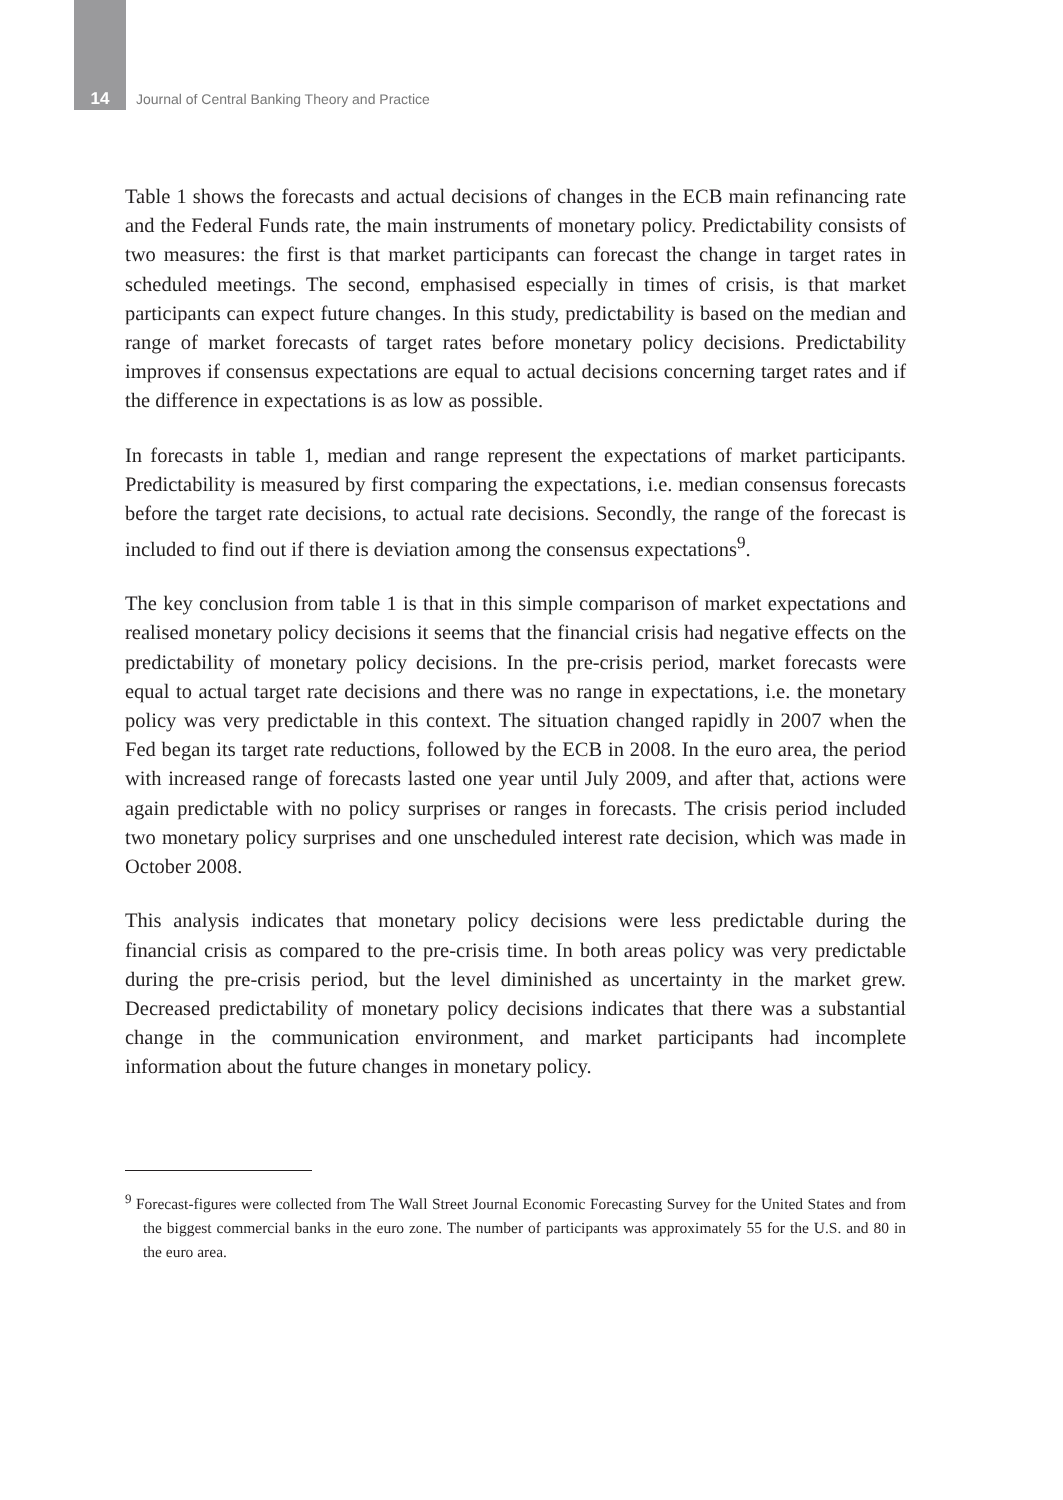14 Journal of Central Banking Theory and Practice
Table 1 shows the forecasts and actual decisions of changes in the ECB main refinancing rate and the Federal Funds rate, the main instruments of monetary policy. Predictability consists of two measures: the first is that market participants can forecast the change in target rates in scheduled meetings. The second, emphasised especially in times of crisis, is that market participants can expect future changes. In this study, predictability is based on the median and range of market forecasts of target rates before monetary policy decisions. Predictability improves if consensus expectations are equal to actual decisions concerning target rates and if the difference in expectations is as low as possible.
In forecasts in table 1, median and range represent the expectations of market participants. Predictability is measured by first comparing the expectations, i.e. median consensus forecasts before the target rate decisions, to actual rate decisions. Secondly, the range of the forecast is included to find out if there is deviation among the consensus expectations<sup>9</sup>.
The key conclusion from table 1 is that in this simple comparison of market expectations and realised monetary policy decisions it seems that the financial crisis had negative effects on the predictability of monetary policy decisions. In the pre-crisis period, market forecasts were equal to actual target rate decisions and there was no range in expectations, i.e. the monetary policy was very predictable in this context. The situation changed rapidly in 2007 when the Fed began its target rate reductions, followed by the ECB in 2008. In the euro area, the period with increased range of forecasts lasted one year until July 2009, and after that, actions were again predictable with no policy surprises or ranges in forecasts. The crisis period included two monetary policy surprises and one unscheduled interest rate decision, which was made in October 2008.
This analysis indicates that monetary policy decisions were less predictable during the financial crisis as compared to the pre-crisis time. In both areas policy was very predictable during the pre-crisis period, but the level diminished as uncertainty in the market grew. Decreased predictability of monetary policy decisions indicates that there was a substantial change in the communication environment, and market participants had incomplete information about the future changes in monetary policy.
<sup>9</sup> Forecast-figures were collected from The Wall Street Journal Economic Forecasting Survey for the United States and from the biggest commercial banks in the euro zone. The number of participants was approximately 55 for the U.S. and 80 in the euro area.